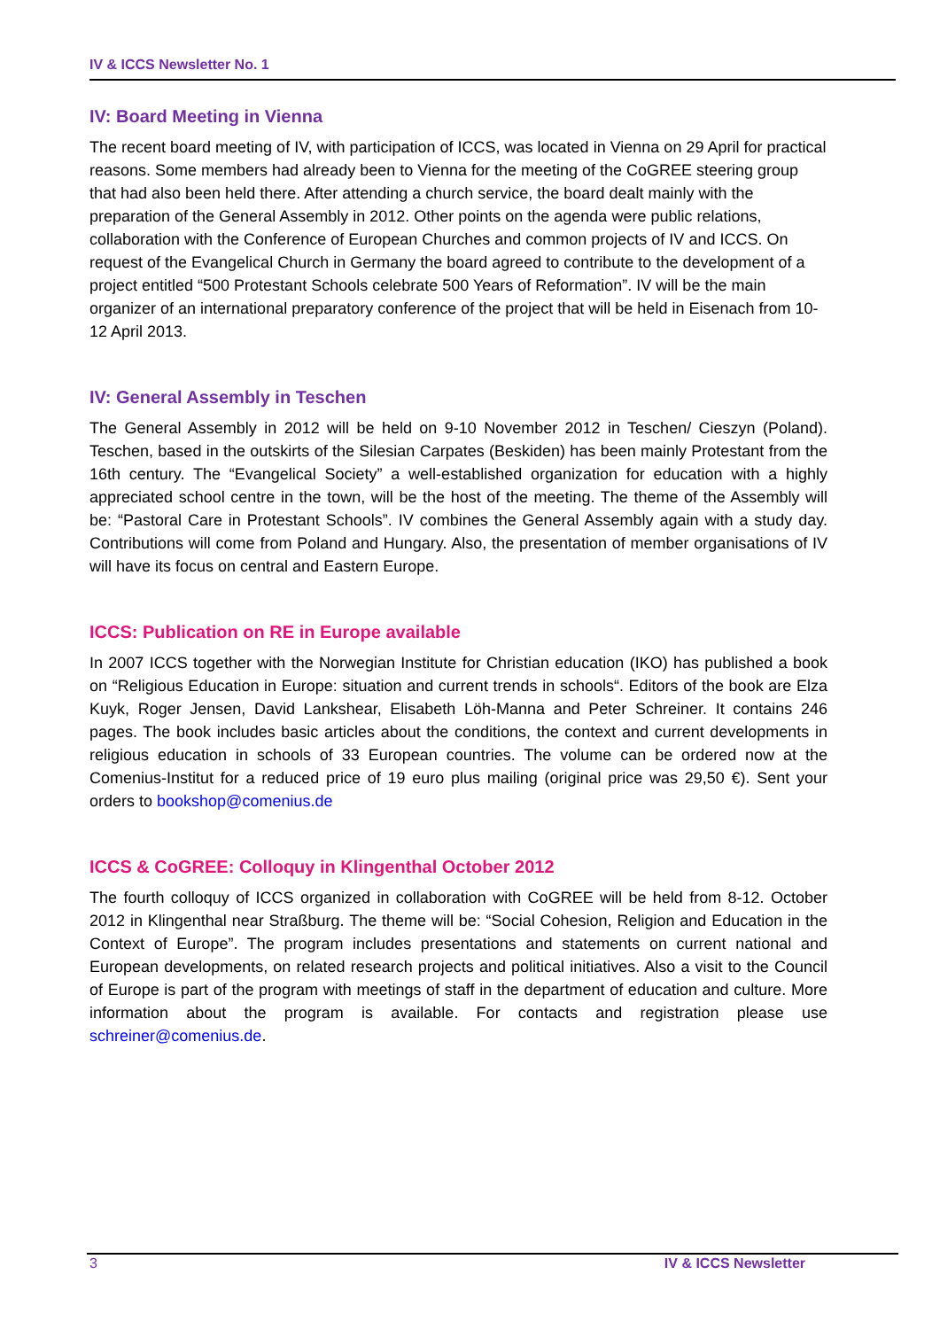IV & ICCS Newsletter No. 1
IV: Board Meeting in Vienna
The recent board meeting of IV, with participation of ICCS, was located in Vienna on 29 April for practical reasons. Some members had already been to Vienna for the meeting of the CoGREE steering group that had also been held there. After attending a church service, the board dealt mainly with the preparation of the General Assembly in 2012. Other points on the agenda were public relations, collaboration with the Conference of European Churches and common projects of IV and ICCS. On request of the Evangelical Church in Germany the board agreed to contribute to the development of a project entitled “500 Protestant Schools celebrate 500 Years of Reformation”. IV will be the main organizer of an international preparatory conference of the project that will be held in Eisenach from 10-12 April 2013.
IV: General Assembly in Teschen
The General Assembly in 2012 will be held on 9-10 November 2012 in Teschen/ Cieszyn (Poland). Teschen, based in the outskirts of the Silesian Carpates (Beskiden) has been mainly Protestant from the 16th century. The “Evangelical Society” a well-established organization for education with a highly appreciated school centre in the town, will be the host of the meeting. The theme of the Assembly will be: “Pastoral Care in Protestant Schools”. IV combines the General Assembly again with a study day. Contributions will come from Poland and Hungary. Also, the presentation of member organisations of IV will have its focus on central and Eastern Europe.
ICCS: Publication on RE in Europe available
In 2007 ICCS together with the Norwegian Institute for Christian education (IKO) has published a book on “Religious Education in Europe: situation and current trends in schools“. Editors of the book are Elza Kuyk, Roger Jensen, David Lankshear, Elisabeth Löh-Manna and Peter Schreiner. It contains 246 pages. The book includes basic articles about the conditions, the context and current developments in religious education in schools of 33 European countries. The volume can be ordered now at the Comenius-Institut for a reduced price of 19 euro plus mailing (original price was 29,50 €). Sent your orders to bookshop@comenius.de
ICCS & CoGREE: Colloquy in Klingenthal October 2012
The fourth colloquy of ICCS organized in collaboration with CoGREE will be held from 8-12. October 2012 in Klingenthal near Straßburg. The theme will be: “Social Cohesion, Religion and Education in the Context of Europe”. The program includes presentations and statements on current national and European developments, on related research projects and political initiatives. Also a visit to the Council of Europe is part of the program with meetings of staff in the department of education and culture. More information about the program is available. For contacts and registration please use schreiner@comenius.de.
3 IV & ICCS Newsletter